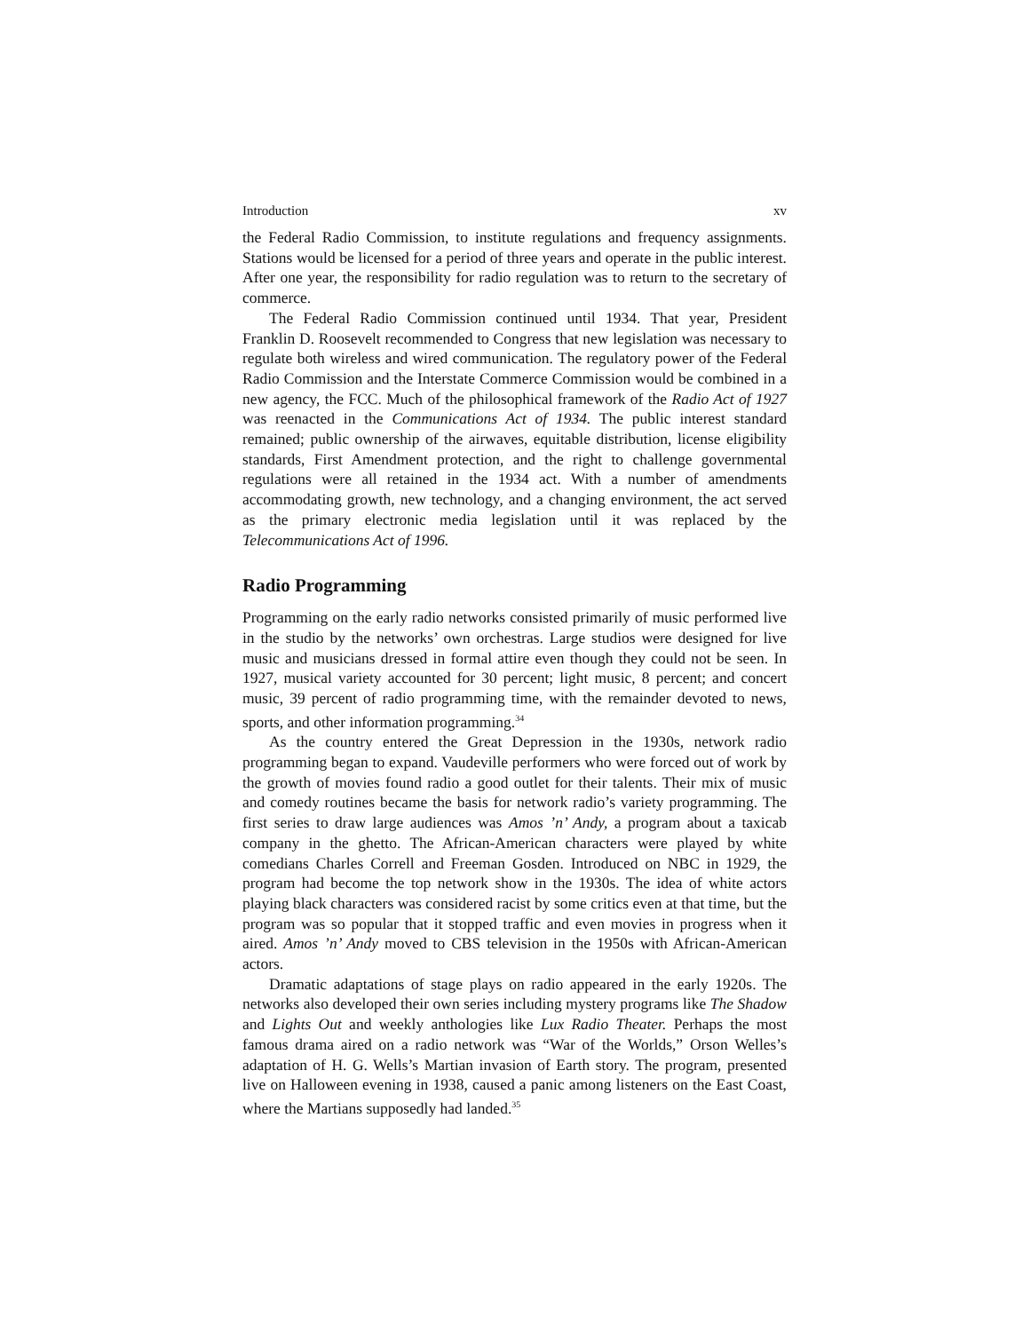Introduction xv
the Federal Radio Commission, to institute regulations and frequency assignments. Stations would be licensed for a period of three years and operate in the public interest. After one year, the responsibility for radio regulation was to return to the secretary of commerce.
The Federal Radio Commission continued until 1934. That year, President Franklin D. Roosevelt recommended to Congress that new legislation was necessary to regulate both wireless and wired communication. The regulatory power of the Federal Radio Commission and the Interstate Commerce Commission would be combined in a new agency, the FCC. Much of the philosophical framework of the Radio Act of 1927 was reenacted in the Communications Act of 1934. The public interest standard remained; public ownership of the airwaves, equitable distribution, license eligibility standards, First Amendment protection, and the right to challenge governmental regulations were all retained in the 1934 act. With a number of amendments accommodating growth, new technology, and a changing environment, the act served as the primary electronic media legislation until it was replaced by the Telecommunications Act of 1996.
Radio Programming
Programming on the early radio networks consisted primarily of music performed live in the studio by the networks’ own orchestras. Large studios were designed for live music and musicians dressed in formal attire even though they could not be seen. In 1927, musical variety accounted for 30 percent; light music, 8 percent; and concert music, 39 percent of radio programming time, with the remainder devoted to news, sports, and other information programming.<sup>34</sup>
As the country entered the Great Depression in the 1930s, network radio programming began to expand. Vaudeville performers who were forced out of work by the growth of movies found radio a good outlet for their talents. Their mix of music and comedy routines became the basis for network radio’s variety programming. The first series to draw large audiences was Amos ’n’ Andy, a program about a taxicab company in the ghetto. The African-American characters were played by white comedians Charles Correll and Freeman Gosden. Introduced on NBC in 1929, the program had become the top network show in the 1930s. The idea of white actors playing black characters was considered racist by some critics even at that time, but the program was so popular that it stopped traffic and even movies in progress when it aired. Amos ’n’ Andy moved to CBS television in the 1950s with African-American actors.
Dramatic adaptations of stage plays on radio appeared in the early 1920s. The networks also developed their own series including mystery programs like The Shadow and Lights Out and weekly anthologies like Lux Radio Theater. Perhaps the most famous drama aired on a radio network was “War of the Worlds,” Orson Welles’s adaptation of H. G. Wells’s Martian invasion of Earth story. The program, presented live on Halloween evening in 1938, caused a panic among listeners on the East Coast, where the Martians supposedly had landed.<sup>35</sup>